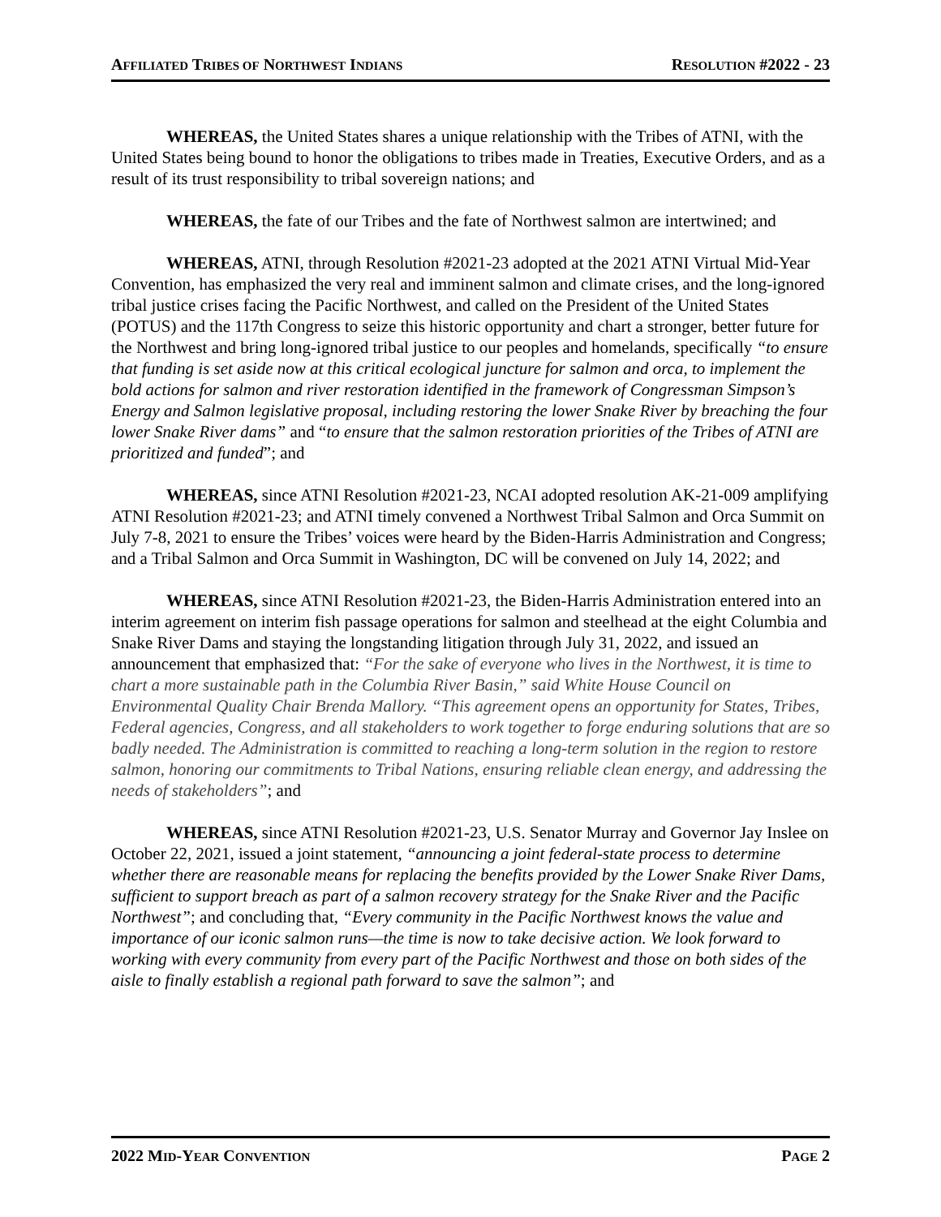AFFILIATED TRIBES OF NORTHWEST INDIANS RESOLUTION #2022 - 23
WHEREAS, the United States shares a unique relationship with the Tribes of ATNI, with the United States being bound to honor the obligations to tribes made in Treaties, Executive Orders, and as a result of its trust responsibility to tribal sovereign nations; and
WHEREAS, the fate of our Tribes and the fate of Northwest salmon are intertwined; and
WHEREAS, ATNI, through Resolution #2021-23 adopted at the 2021 ATNI Virtual Mid-Year Convention, has emphasized the very real and imminent salmon and climate crises, and the long-ignored tribal justice crises facing the Pacific Northwest, and called on the President of the United States (POTUS) and the 117th Congress to seize this historic opportunity and chart a stronger, better future for the Northwest and bring long-ignored tribal justice to our peoples and homelands, specifically “to ensure that funding is set aside now at this critical ecological juncture for salmon and orca, to implement the bold actions for salmon and river restoration identified in the framework of Congressman Simpson’s Energy and Salmon legislative proposal, including restoring the lower Snake River by breaching the four lower Snake River dams” and “to ensure that the salmon restoration priorities of the Tribes of ATNI are prioritized and funded”; and
WHEREAS, since ATNI Resolution #2021-23, NCAI adopted resolution AK-21-009 amplifying ATNI Resolution #2021-23; and ATNI timely convened a Northwest Tribal Salmon and Orca Summit on July 7-8, 2021 to ensure the Tribes’ voices were heard by the Biden-Harris Administration and Congress; and a Tribal Salmon and Orca Summit in Washington, DC will be convened on July 14, 2022; and
WHEREAS, since ATNI Resolution #2021-23, the Biden-Harris Administration entered into an interim agreement on interim fish passage operations for salmon and steelhead at the eight Columbia and Snake River Dams and staying the longstanding litigation through July 31, 2022, and issued an announcement that emphasized that: “For the sake of everyone who lives in the Northwest, it is time to chart a more sustainable path in the Columbia River Basin,” said White House Council on Environmental Quality Chair Brenda Mallory. “This agreement opens an opportunity for States, Tribes, Federal agencies, Congress, and all stakeholders to work together to forge enduring solutions that are so badly needed. The Administration is committed to reaching a long-term solution in the region to restore salmon, honoring our commitments to Tribal Nations, ensuring reliable clean energy, and addressing the needs of stakeholders”; and
WHEREAS, since ATNI Resolution #2021-23, U.S. Senator Murray and Governor Jay Inslee on October 22, 2021, issued a joint statement, “announcing a joint federal-state process to determine whether there are reasonable means for replacing the benefits provided by the Lower Snake River Dams, sufficient to support breach as part of a salmon recovery strategy for the Snake River and the Pacific Northwest”; and concluding that, “Every community in the Pacific Northwest knows the value and importance of our iconic salmon runs—the time is now to take decisive action. We look forward to working with every community from every part of the Pacific Northwest and those on both sides of the aisle to finally establish a regional path forward to save the salmon”; and
2022 MID-YEAR CONVENTION PAGE 2